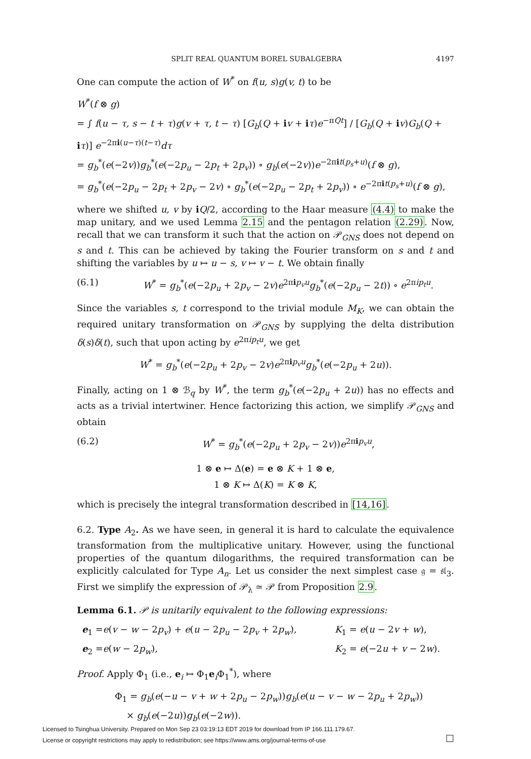SPLIT REAL QUANTUM BOREL SUBALGEBRA 4197
One can compute the action of W<sup>*</sup> on f(u, s)g(v, t) to be
W<sup>*</sup>(f ⊗ g)
= ∫ f(u − τ, s − t + τ)g(v + τ, t − τ) [G<sub>b</sub>(Q + iv + iτ)e<sup>−πQt</sup>] / [G<sub>b</sub>(Q + iv)G<sub>b</sub>(Q + iτ)] e<sup>−2πi(u−τ)(t−τ)</sup>dτ
= g<sub>b</sub><sup>*</sup>(e(−2v))g<sub>b</sub><sup>*</sup>(e(−2p<sub>u</sub> − 2p<sub>t</sub> + 2p<sub>v</sub>)) ∘ g<sub>b</sub>(e(−2v))e<sup>−2πit(p<sub>s</sub>+u)</sup>(f ⊗ g),
= g<sub>b</sub><sup>*</sup>(e(−2p<sub>u</sub> − 2p<sub>t</sub> + 2p<sub>v</sub> − 2v) ∘ g<sub>b</sub><sup>*</sup>(e(−2p<sub>u</sub> − 2p<sub>t</sub> + 2p<sub>v</sub>)) ∘ e<sup>−2πit(p<sub>s</sub>+u)</sup>(f ⊗ g),
where we shifted u, v by iQ/2, according to the Haar measure (4.4) to make the map unitary, and we used Lemma 2.15 and the pentagon relation (2.29). Now, recall that we can transform it such that the action on 𝒫<sub>GNS</sub> does not depend on s and t. This can be achieved by taking the Fourier transform on s and t and shifting the variables by u ↦ u − s, v ↦ v − t. We obtain finally
(6.1) W<sup>*</sup> = g<sub>b</sub><sup>*</sup>(e(−2p<sub>u</sub> + 2p<sub>v</sub> − 2v)e<sup>2πip<sub>v</sub>u</sup>g<sub>b</sub><sup>*</sup>(e(−2p<sub>u</sub> − 2t)) ∘ e<sup>2πip<sub>t</sub>u</sup>.
Since the variables s, t correspond to the trivial module M<sub>K</sub>, we can obtain the required unitary transformation on 𝒫<sub>GNS</sub> by supplying the delta distribution δ(s)δ(t), such that upon acting by e<sup>2πip<sub>t</sub>u</sup>, we get
W<sup>*</sup> = g<sub>b</sub><sup>*</sup>(e(−2p<sub>u</sub> + 2p<sub>v</sub> − 2v)e<sup>2πip<sub>v</sub>u</sup>g<sub>b</sub><sup>*</sup>(e(−2p<sub>u</sub> + 2u)).
Finally, acting on 1 ⊗ ℬ<sub>q</sub> by W<sup>*</sup>, the term g<sub>b</sub><sup>*</sup>(e(−2p<sub>u</sub> + 2u)) has no effects and acts as a trivial intertwiner. Hence factorizing this action, we simplify 𝒫<sub>GNS</sub> and obtain
(6.2) W<sup>*</sup> = g<sub>b</sub><sup>*</sup>(e(−2p<sub>u</sub> + 2p<sub>v</sub> − 2v))e<sup>2πip<sub>v</sub>u</sup>,
1 ⊗ e ↦ Δ(e) = e ⊗ K + 1 ⊗ e,
1 ⊗ K ↦ Δ(K) = K ⊗ K,
which is precisely the integral transformation described in [14,16].
6.2. Type A<sub>2</sub>. As we have seen, in general it is hard to calculate the equivalence transformation from the multiplicative unitary. However, using the functional properties of the quantum dilogarithms, the required transformation can be explicitly calculated for Type A<sub>n</sub>. Let us consider the next simplest case 𝔤 = 𝔰𝔩<sub>3</sub>. First we simplify the expression of 𝒫<sub>λ</sub> ≃ 𝒫 from Proposition 2.9.
Lemma 6.1. 𝒫 is unitarily equivalent to the following expressions:
e<sub>1</sub> =e(v − w − 2p<sub>v</sub>) + e(u − 2p<sub>u</sub> − 2p<sub>v</sub> + 2p<sub>w</sub>), K<sub>1</sub> = e(u − 2v + w), e<sub>2</sub> =e(w − 2p<sub>w</sub>), K<sub>2</sub> = e(−2u + v − 2w).
Proof. Apply Φ<sub>1</sub> (i.e., e<sub>i</sub> ↦ Φ<sub>1</sub>e<sub>i</sub>Φ<sub>1</sub><sup>*</sup>), where
Φ<sub>1</sub> = g<sub>b</sub>(e(−u − v + w + 2p<sub>u</sub> − 2p<sub>w</sub>))g<sub>b</sub>(e(u − v − w − 2p<sub>u</sub> + 2p<sub>w</sub>))
× g<sub>b</sub>(e(−2u))g<sub>b</sub>(e(−2w)).
□
Licensed to Tsinghua University. Prepared on Mon Sep 23 03:19:13 EDT 2019 for download from IP 166.111.179.67.
License or copyright restrictions may apply to redistribution; see https://www.ams.org/journal-terms-of-use